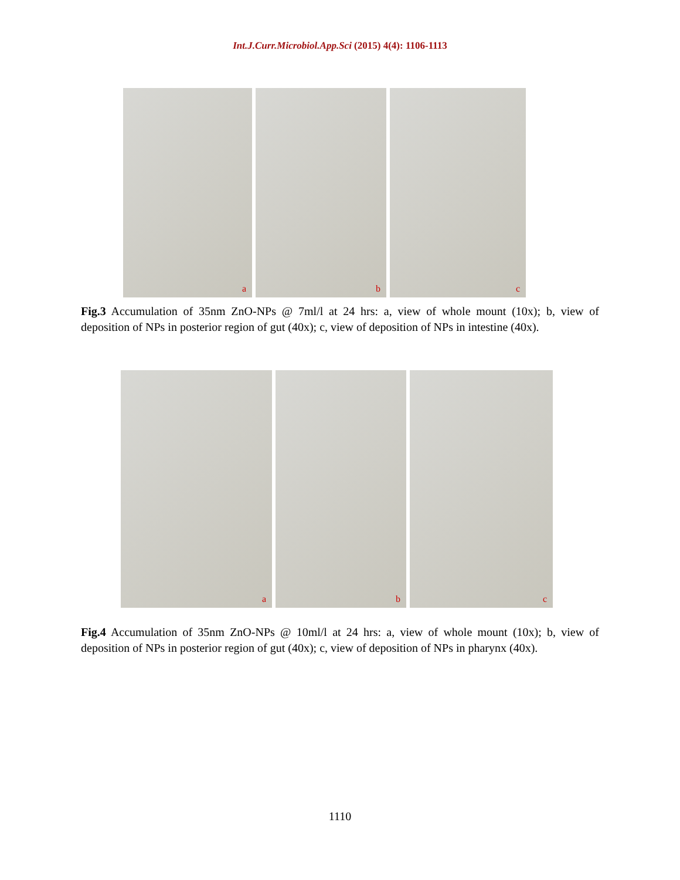Int.J.Curr.Microbiol.App.Sci (2015) 4(4): 1106-1113
a
b
c
Fig.3 Accumulation of 35nm ZnO-NPs @ 7ml/l at 24 hrs: a, view of whole mount (10x); b, view of deposition of NPs in posterior region of gut (40x); c, view of deposition of NPs in intestine (40x).
a
b
c
Fig.4 Accumulation of 35nm ZnO-NPs @ 10ml/l at 24 hrs: a, view of whole mount (10x); b, view of deposition of NPs in posterior region of gut (40x); c, view of deposition of NPs in pharynx (40x).
1110